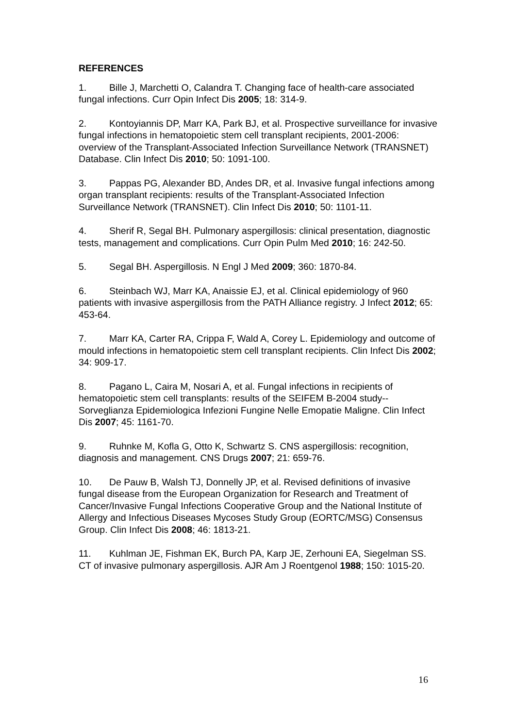REFERENCES
1. Bille J, Marchetti O, Calandra T. Changing face of health-care associated fungal infections. Curr Opin Infect Dis 2005; 18: 314-9.
2. Kontoyiannis DP, Marr KA, Park BJ, et al. Prospective surveillance for invasive fungal infections in hematopoietic stem cell transplant recipients, 2001-2006: overview of the Transplant-Associated Infection Surveillance Network (TRANSNET) Database. Clin Infect Dis 2010; 50: 1091-100.
3. Pappas PG, Alexander BD, Andes DR, et al. Invasive fungal infections among organ transplant recipients: results of the Transplant-Associated Infection Surveillance Network (TRANSNET). Clin Infect Dis 2010; 50: 1101-11.
4. Sherif R, Segal BH. Pulmonary aspergillosis: clinical presentation, diagnostic tests, management and complications. Curr Opin Pulm Med 2010; 16: 242-50.
5. Segal BH. Aspergillosis. N Engl J Med 2009; 360: 1870-84.
6. Steinbach WJ, Marr KA, Anaissie EJ, et al. Clinical epidemiology of 960 patients with invasive aspergillosis from the PATH Alliance registry. J Infect 2012; 65: 453-64.
7. Marr KA, Carter RA, Crippa F, Wald A, Corey L. Epidemiology and outcome of mould infections in hematopoietic stem cell transplant recipients. Clin Infect Dis 2002; 34: 909-17.
8. Pagano L, Caira M, Nosari A, et al. Fungal infections in recipients of hematopoietic stem cell transplants: results of the SEIFEM B-2004 study--Sorveglianza Epidemiologica Infezioni Fungine Nelle Emopatie Maligne. Clin Infect Dis 2007; 45: 1161-70.
9. Ruhnke M, Kofla G, Otto K, Schwartz S. CNS aspergillosis: recognition, diagnosis and management. CNS Drugs 2007; 21: 659-76.
10. De Pauw B, Walsh TJ, Donnelly JP, et al. Revised definitions of invasive fungal disease from the European Organization for Research and Treatment of Cancer/Invasive Fungal Infections Cooperative Group and the National Institute of Allergy and Infectious Diseases Mycoses Study Group (EORTC/MSG) Consensus Group. Clin Infect Dis 2008; 46: 1813-21.
11. Kuhlman JE, Fishman EK, Burch PA, Karp JE, Zerhouni EA, Siegelman SS. CT of invasive pulmonary aspergillosis. AJR Am J Roentgenol 1988; 150: 1015-20.
16